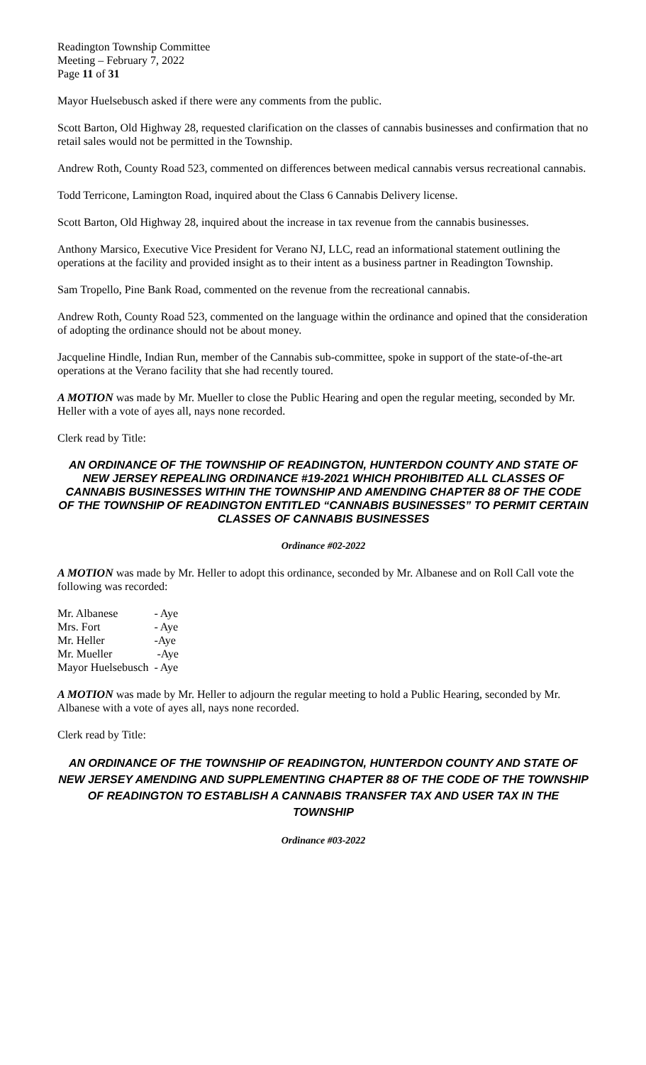Readington Township Committee
Meeting – February 7, 2022
Page 11 of 31
Mayor Huelsebusch asked if there were any comments from the public.
Scott Barton, Old Highway 28, requested clarification on the classes of cannabis businesses and confirmation that no retail sales would not be permitted in the Township.
Andrew Roth, County Road 523, commented on differences between medical cannabis versus recreational cannabis.
Todd Terricone, Lamington Road, inquired about the Class 6 Cannabis Delivery license.
Scott Barton, Old Highway 28, inquired about the increase in tax revenue from the cannabis businesses.
Anthony Marsico, Executive Vice President for Verano NJ, LLC, read an informational statement outlining the operations at the facility and provided insight as to their intent as a business partner in Readington Township.
Sam Tropello, Pine Bank Road, commented on the revenue from the recreational cannabis.
Andrew Roth, County Road 523, commented on the language within the ordinance and opined that the consideration of adopting the ordinance should not be about money.
Jacqueline Hindle, Indian Run, member of the Cannabis sub-committee, spoke in support of the state-of-the-art operations at the Verano facility that she had recently toured.
A MOTION was made by Mr. Mueller to close the Public Hearing and open the regular meeting, seconded by Mr. Heller with a vote of ayes all, nays none recorded.
Clerk read by Title:
AN ORDINANCE OF THE TOWNSHIP OF READINGTON, HUNTERDON COUNTY AND STATE OF NEW JERSEY REPEALING ORDINANCE #19-2021 WHICH PROHIBITED ALL CLASSES OF CANNABIS BUSINESSES WITHIN THE TOWNSHIP AND AMENDING CHAPTER 88 OF THE CODE OF THE TOWNSHIP OF READINGTON ENTITLED “CANNABIS BUSINESSES” TO PERMIT CERTAIN CLASSES OF CANNABIS BUSINESSES
Ordinance #02-2022
A MOTION was made by Mr. Heller to adopt this ordinance, seconded by Mr. Albanese and on Roll Call vote the following was recorded:
| Mr. Albanese | - Aye |
| Mrs. Fort | - Aye |
| Mr. Heller | -Aye |
| Mr. Mueller | -Aye |
| Mayor Huelsebusch | - Aye |
A MOTION was made by Mr. Heller to adjourn the regular meeting to hold a Public Hearing, seconded by Mr. Albanese with a vote of ayes all, nays none recorded.
Clerk read by Title:
AN ORDINANCE OF THE TOWNSHIP OF READINGTON, HUNTERDON COUNTY AND STATE OF NEW JERSEY AMENDING AND SUPPLEMENTING CHAPTER 88 OF THE CODE OF THE TOWNSHIP OF READINGTON TO ESTABLISH A CANNABIS TRANSFER TAX AND USER TAX IN THE TOWNSHIP
Ordinance #03-2022